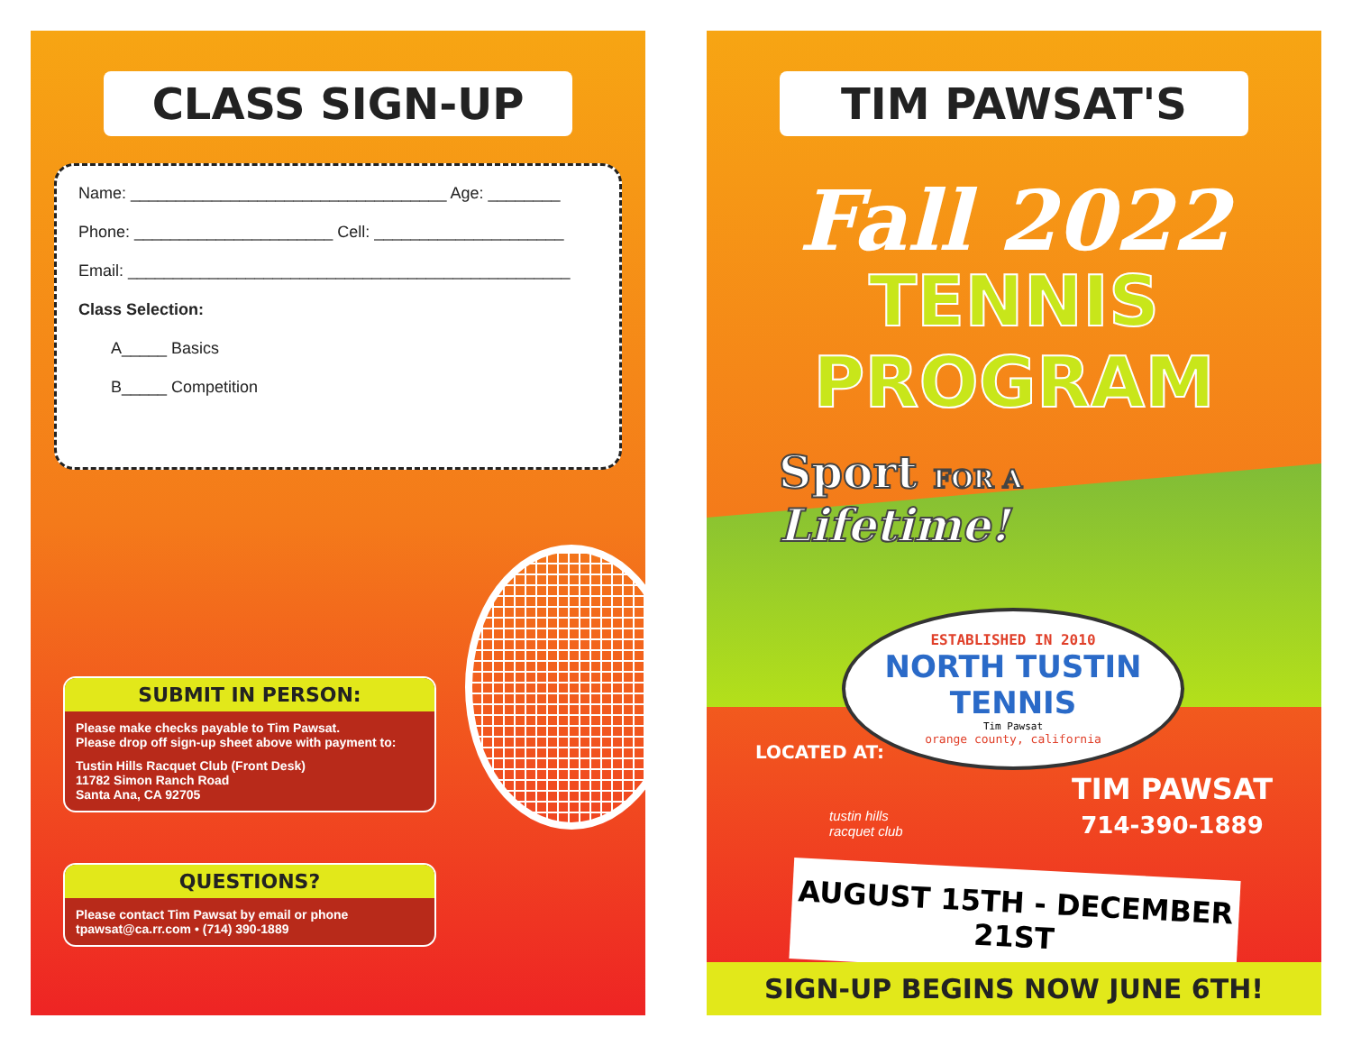CLASS SIGN-UP
Name: ___________________________________ Age: ________
Phone: ______________________ Cell: _____________________
Email: _________________________________________________
Class Selection:
A_____ Basics
B_____ Competition
SUBMIT IN PERSON:
Please make checks payable to Tim Pawsat.
Please drop off sign-up sheet above with payment to:
Tustin Hills Racquet Club (Front Desk)
11782 Simon Ranch Road
Santa Ana, CA 92705
QUESTIONS?
Please contact Tim Pawsat by email or phone
tpawsat@ca.rr.com • (714) 390-1889
TIM PAWSAT'S
Fall 2022
TENNIS PROGRAM
Sport FOR A
Lifetime!
ESTABLISHED IN 2010
NORTH TUSTIN TENNIS
Tim Pawsat
orange county, california
LOCATED AT:
tustin hills
racquet club
TIM PAWSAT
714-390-1889
AUGUST 15TH - DECEMBER 21ST
SIGN-UP BEGINS NOW JUNE 6TH!